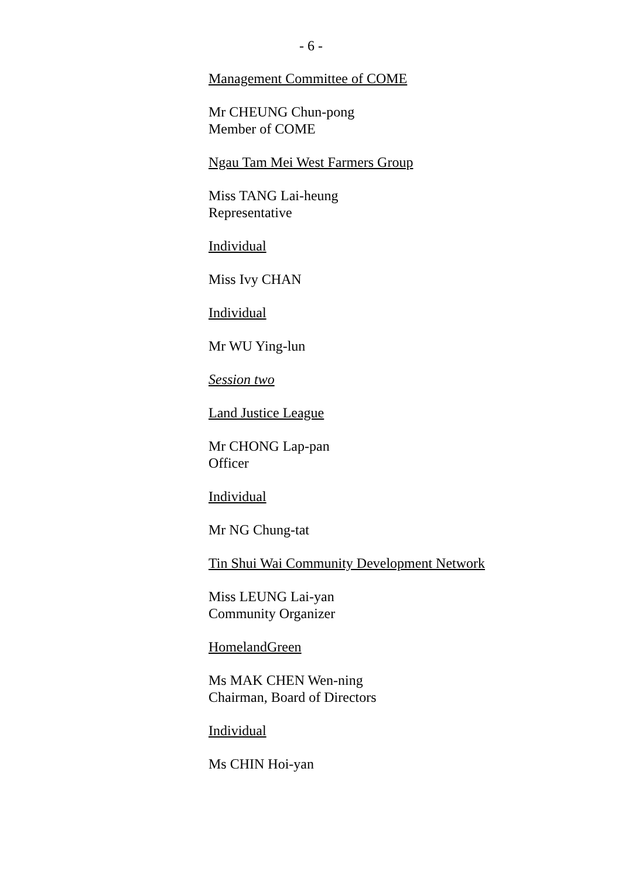- 6 -
Management Committee of COME
Mr CHEUNG Chun-pong
Member of COME
Ngau Tam Mei West Farmers Group
Miss TANG Lai-heung
Representative
Individual
Miss Ivy CHAN
Individual
Mr WU Ying-lun
Session two
Land Justice League
Mr CHONG Lap-pan
Officer
Individual
Mr NG Chung-tat
Tin Shui Wai Community Development Network
Miss LEUNG Lai-yan
Community Organizer
HomelandGreen
Ms MAK CHEN Wen-ning
Chairman, Board of Directors
Individual
Ms CHIN Hoi-yan